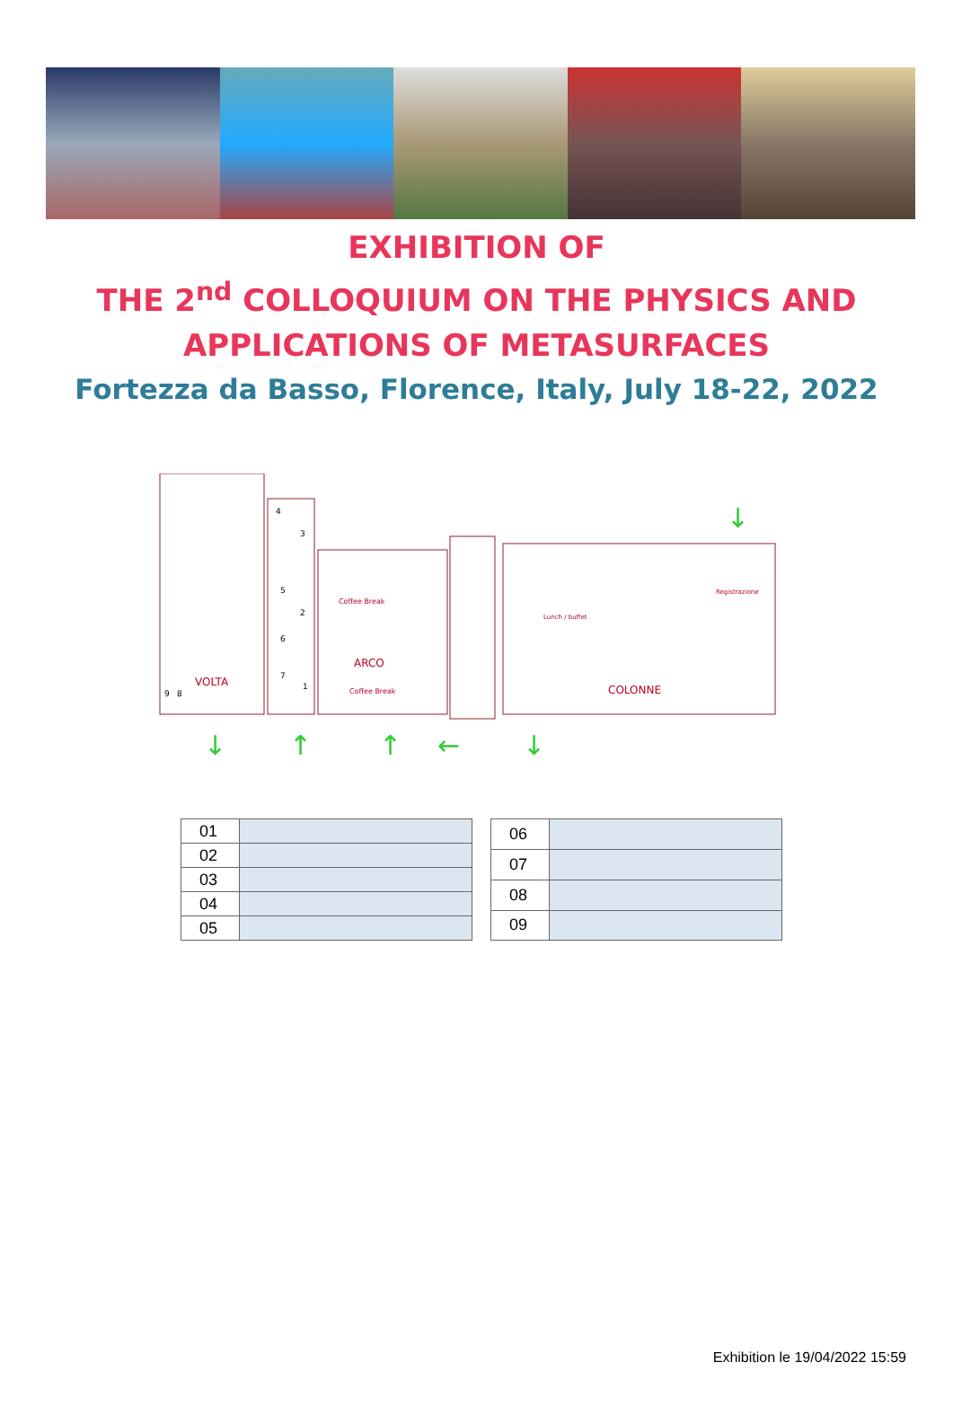EXHIBITION OF
THE 2<sup>nd</sup> COLLOQUIUM ON THE PHYSICS AND
APPLICATIONS OF METASURFACES
Fortezza da Basso, Florence, Italy, July 18-22, 2022
VOLTA
Coffee Break
ARCO
Coffee Break
Lunch / buffet
Registrazione
COLONNE
4
3
5
2
6
7
1
9
8
↓
↑
↑
←
↓
↓
| 01 | |
| 02 | |
| 03 | |
| 04 | |
| 05 | |
| 06 | |
| 07 | |
| 08 | |
| 09 | |
Exhibition le 19/04/2022 15:59